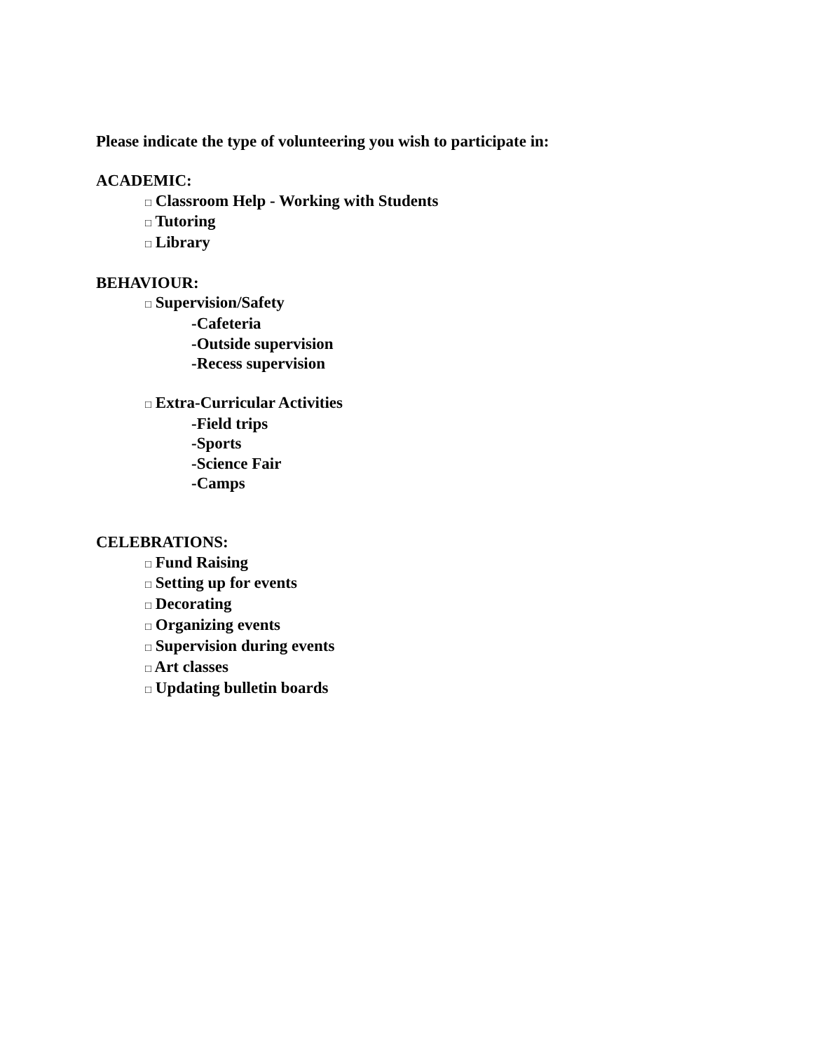Please indicate the type of volunteering you wish to participate in:
ACADEMIC:
□ Classroom Help - Working with Students
□ Tutoring
□ Library
BEHAVIOUR:
□ Supervision/Safety
-Cafeteria
-Outside supervision
-Recess supervision
□ Extra-Curricular Activities
-Field trips
-Sports
-Science Fair
-Camps
CELEBRATIONS:
□ Fund Raising
□ Setting up for events
□ Decorating
□ Organizing events
□ Supervision during events
□ Art classes
□ Updating bulletin boards